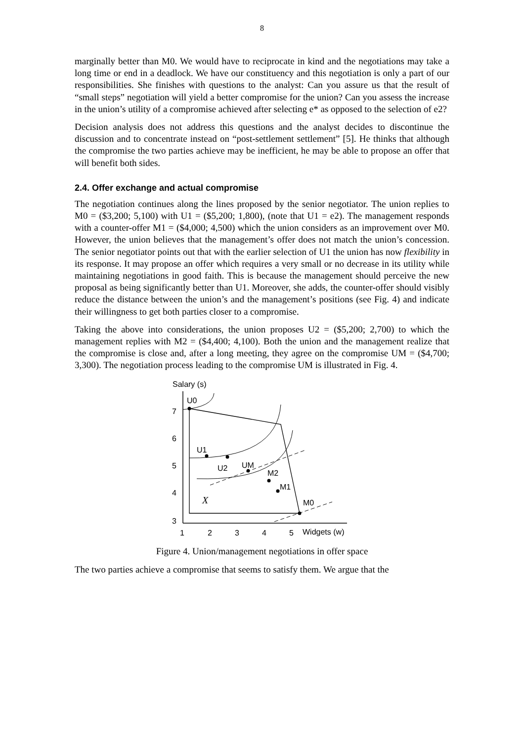8
marginally better than M0. We would have to reciprocate in kind and the negotiations may take a long time or end in a deadlock. We have our constituency and this negotiation is only a part of our responsibilities. She finishes with questions to the analyst: Can you assure us that the result of “small steps” negotiation will yield a better compromise for the union? Can you assess the increase in the union’s utility of a compromise achieved after selecting e* as opposed to the selection of e2?
Decision analysis does not address this questions and the analyst decides to discontinue the discussion and to concentrate instead on “post-settlement settlement” [5]. He thinks that although the compromise the two parties achieve may be inefficient, he may be able to propose an offer that will benefit both sides.
2.4. Offer exchange and actual compromise
The negotiation continues along the lines proposed by the senior negotiator. The union replies to M0 = ($3,200; 5,100) with U1 = ($5,200; 1,800), (note that U1 = e2). The management responds with a counter-offer M1 = ($4,000; 4,500) which the union considers as an improvement over M0. However, the union believes that the management’s offer does not match the union’s concession. The senior negotiator points out that with the earlier selection of U1 the union has now flexibility in its response. It may propose an offer which requires a very small or no decrease in its utility while maintaining negotiations in good faith. This is because the management should perceive the new proposal as being significantly better than U1. Moreover, she adds, the counter-offer should visibly reduce the distance between the union’s and the management’s positions (see Fig. 4) and indicate their willingness to get both parties closer to a compromise.
Taking the above into considerations, the union proposes U2 = ($5,200; 2,700) to which the management replies with M2 = ($4,400; 4,100). Both the union and the management realize that the compromise is close and, after a long meeting, they agree on the compromise UM = ($4,700; 3,300). The negotiation process leading to the compromise UM is illustrated in Fig. 4.
Salary (s)
7
6
5
4
3
1
2
3
4
5
Widgets (w)
U0
U1
U2
UM
M2
M1
M0
X
Figure 4. Union/management negotiations in offer space
The two parties achieve a compromise that seems to satisfy them. We argue that the